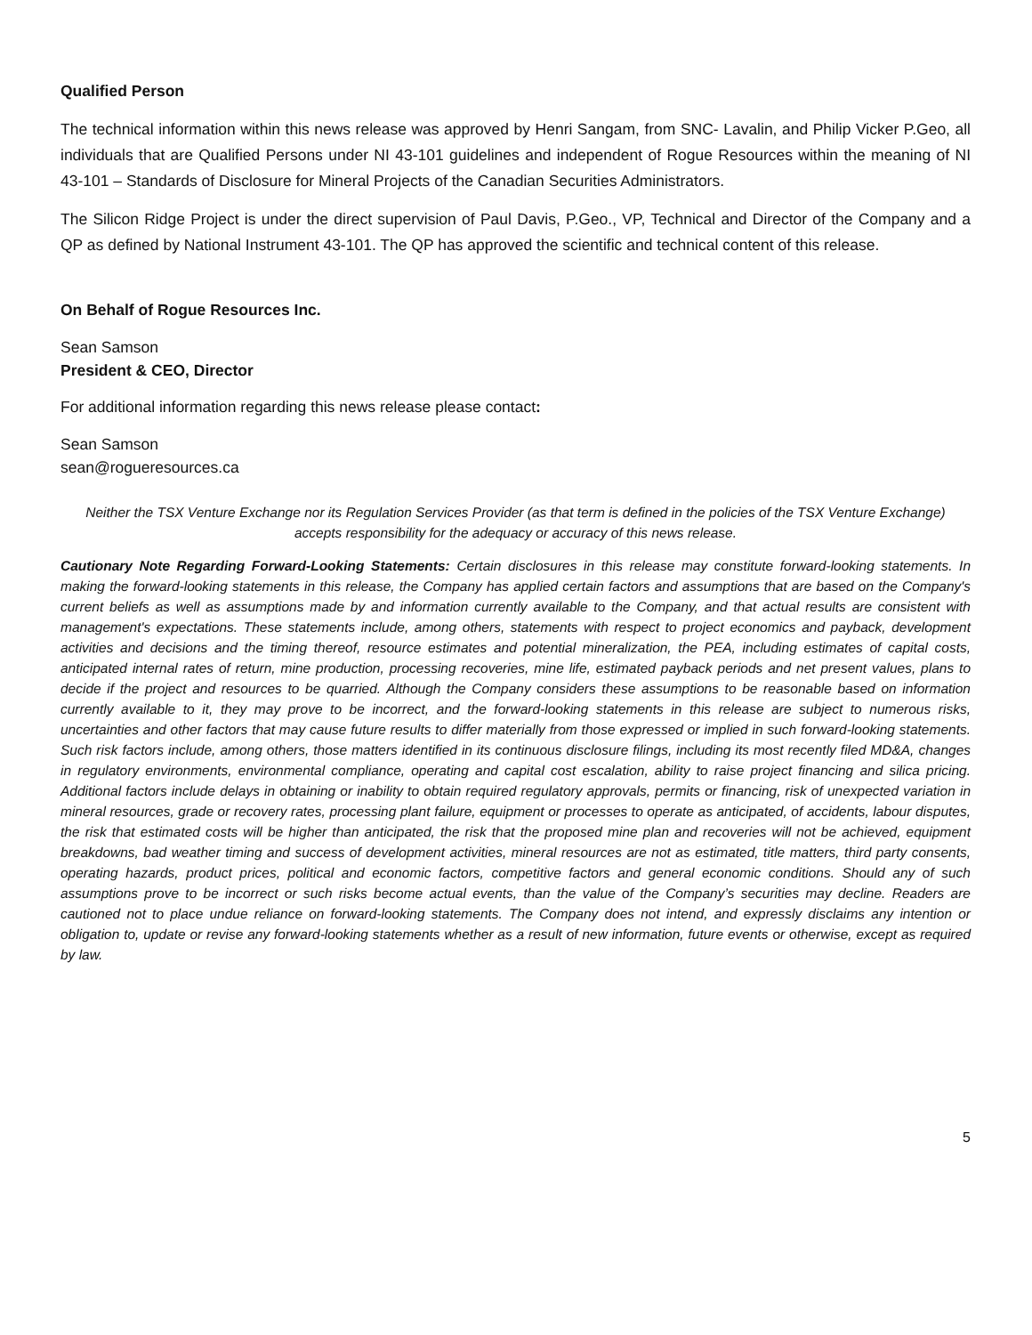Qualified Person
The technical information within this news release was approved by Henri Sangam, from SNC- Lavalin, and Philip Vicker P.Geo, all individuals that are Qualified Persons under NI 43-101 guidelines and independent of Rogue Resources within the meaning of NI 43-101 – Standards of Disclosure for Mineral Projects of the Canadian Securities Administrators.
The Silicon Ridge Project is under the direct supervision of Paul Davis, P.Geo., VP, Technical and Director of the Company and a QP as defined by National Instrument 43-101. The QP has approved the scientific and technical content of this release.
On Behalf of Rogue Resources Inc.
Sean Samson
President & CEO, Director
For additional information regarding this news release please contact:
Sean Samson
sean@rogueresources.ca
Neither the TSX Venture Exchange nor its Regulation Services Provider (as that term is defined in the policies of the TSX Venture Exchange) accepts responsibility for the adequacy or accuracy of this news release.
Cautionary Note Regarding Forward-Looking Statements: Certain disclosures in this release may constitute forward-looking statements. In making the forward-looking statements in this release, the Company has applied certain factors and assumptions that are based on the Company's current beliefs as well as assumptions made by and information currently available to the Company, and that actual results are consistent with management's expectations. These statements include, among others, statements with respect to project economics and payback, development activities and decisions and the timing thereof, resource estimates and potential mineralization, the PEA, including estimates of capital costs, anticipated internal rates of return, mine production, processing recoveries, mine life, estimated payback periods and net present values, plans to decide if the project and resources to be quarried. Although the Company considers these assumptions to be reasonable based on information currently available to it, they may prove to be incorrect, and the forward-looking statements in this release are subject to numerous risks, uncertainties and other factors that may cause future results to differ materially from those expressed or implied in such forward-looking statements. Such risk factors include, among others, those matters identified in its continuous disclosure filings, including its most recently filed MD&A, changes in regulatory environments, environmental compliance, operating and capital cost escalation, ability to raise project financing and silica pricing. Additional factors include delays in obtaining or inability to obtain required regulatory approvals, permits or financing, risk of unexpected variation in mineral resources, grade or recovery rates, processing plant failure, equipment or processes to operate as anticipated, of accidents, labour disputes, the risk that estimated costs will be higher than anticipated, the risk that the proposed mine plan and recoveries will not be achieved, equipment breakdowns, bad weather timing and success of development activities, mineral resources are not as estimated, title matters, third party consents, operating hazards, product prices, political and economic factors, competitive factors and general economic conditions. Should any of such assumptions prove to be incorrect or such risks become actual events, than the value of the Company’s securities may decline. Readers are cautioned not to place undue reliance on forward-looking statements. The Company does not intend, and expressly disclaims any intention or obligation to, update or revise any forward-looking statements whether as a result of new information, future events or otherwise, except as required by law.
5